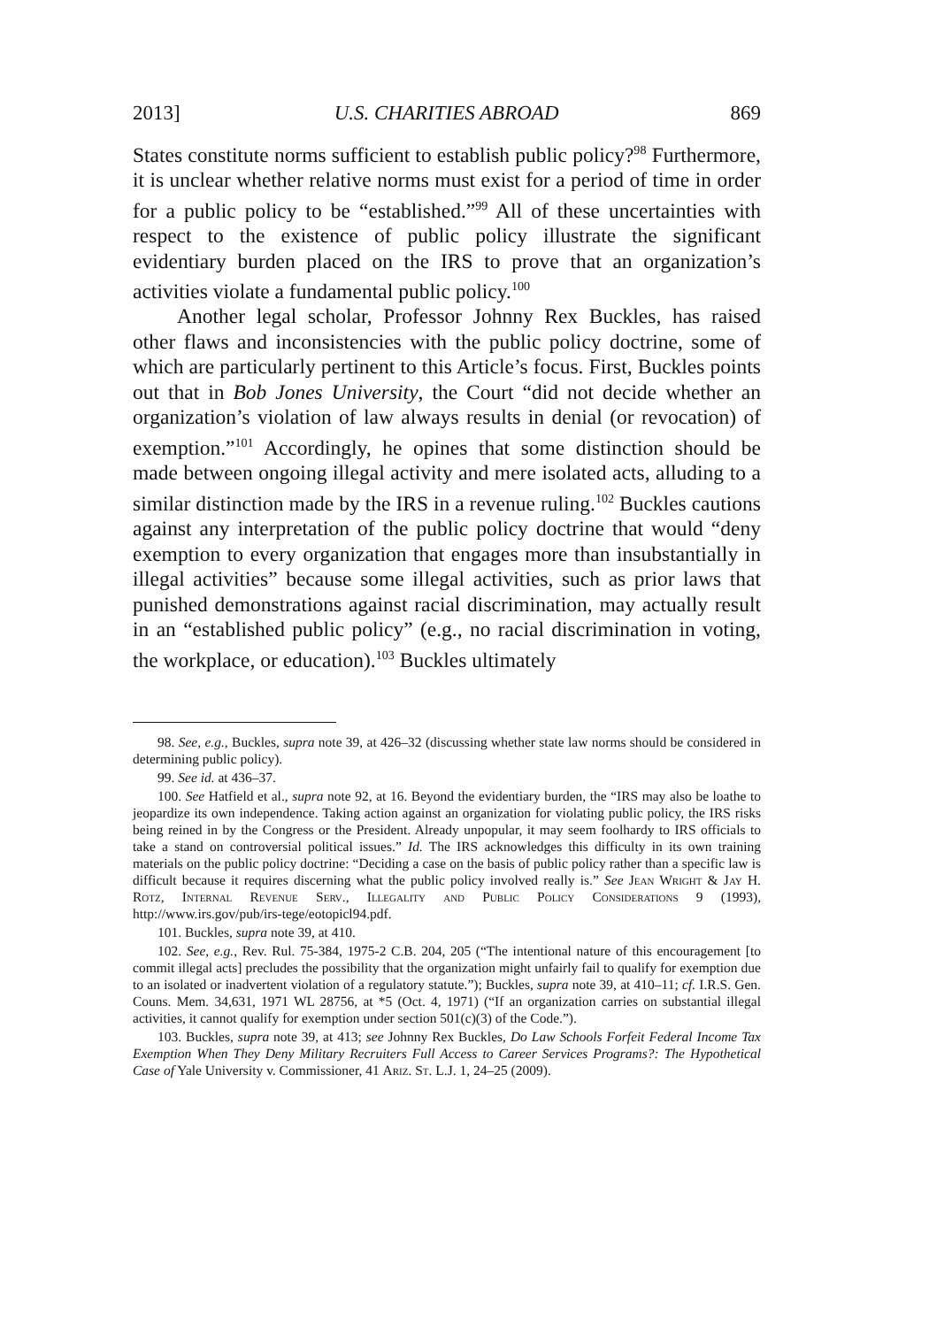2013] U.S. CHARITIES ABROAD 869
States constitute norms sufficient to establish public policy?<sup>98</sup> Furthermore, it is unclear whether relative norms must exist for a period of time in order for a public policy to be “established.”<sup>99</sup> All of these uncertainties with respect to the existence of public policy illustrate the significant evidentiary burden placed on the IRS to prove that an organization’s activities violate a fundamental public policy.<sup>100</sup>
Another legal scholar, Professor Johnny Rex Buckles, has raised other flaws and inconsistencies with the public policy doctrine, some of which are particularly pertinent to this Article’s focus. First, Buckles points out that in Bob Jones University, the Court “did not decide whether an organization’s violation of law always results in denial (or revocation) of exemption.”<sup>101</sup> Accordingly, he opines that some distinction should be made between ongoing illegal activity and mere isolated acts, alluding to a similar distinction made by the IRS in a revenue ruling.<sup>102</sup> Buckles cautions against any interpretation of the public policy doctrine that would “deny exemption to every organization that engages more than insubstantially in illegal activities” because some illegal activities, such as prior laws that punished demonstrations against racial discrimination, may actually result in an “established public policy” (e.g., no racial discrimination in voting, the workplace, or education).<sup>103</sup> Buckles ultimately
98. See, e.g., Buckles, supra note 39, at 426–32 (discussing whether state law norms should be considered in determining public policy).
99. See id. at 436–37.
100. See Hatfield et al., supra note 92, at 16. Beyond the evidentiary burden, the “IRS may also be loathe to jeopardize its own independence. Taking action against an organization for violating public policy, the IRS risks being reined in by the Congress or the President. Already unpopular, it may seem foolhardy to IRS officials to take a stand on controversial political issues.” Id. The IRS acknowledges this difficulty in its own training materials on the public policy doctrine: “Deciding a case on the basis of public policy rather than a specific law is difficult because it requires discerning what the public policy involved really is.” See Jean Wright & Jay H. Rotz, Internal Revenue Serv., Illegality and Public Policy Considerations 9 (1993), http://www.irs.gov/pub/irs-tege/eotopicl94.pdf.
101. Buckles, supra note 39, at 410.
102. See, e.g., Rev. Rul. 75-384, 1975-2 C.B. 204, 205 (“The intentional nature of this encouragement [to commit illegal acts] precludes the possibility that the organization might unfairly fail to qualify for exemption due to an isolated or inadvertent violation of a regulatory statute.”); Buckles, supra note 39, at 410–11; cf. I.R.S. Gen. Couns. Mem. 34,631, 1971 WL 28756, at *5 (Oct. 4, 1971) (“If an organization carries on substantial illegal activities, it cannot qualify for exemption under section 501(c)(3) of the Code.”).
103. Buckles, supra note 39, at 413; see Johnny Rex Buckles, Do Law Schools Forfeit Federal Income Tax Exemption When They Deny Military Recruiters Full Access to Career Services Programs?: The Hypothetical Case of Yale University v. Commissioner, 41 Ariz. St. L.J. 1, 24–25 (2009).